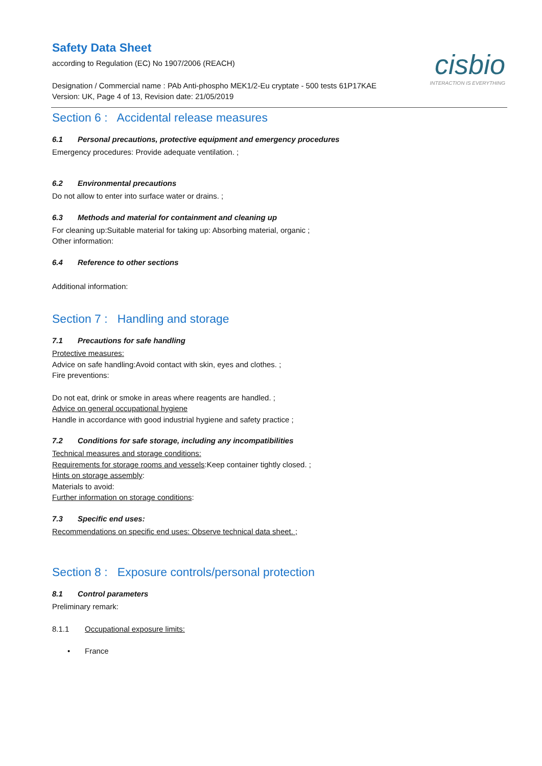cisbio
INTERACTION IS EVERYTHING
Safety Data Sheet
according to Regulation (EC) No 1907/2006 (REACH)
Designation / Commercial name : PAb Anti-phospho MEK1/2-Eu cryptate - 500 tests 61P17KAE
Version: UK, Page 4 of 13, Revision date: 21/05/2019
Section 6 : Accidental release measures
6.1 Personal precautions, protective equipment and emergency procedures
Emergency procedures: Provide adequate ventilation. ;
6.2 Environmental precautions
Do not allow to enter into surface water or drains. ;
6.3 Methods and material for containment and cleaning up
For cleaning up:Suitable material for taking up: Absorbing material, organic ;
Other information:
6.4 Reference to other sections
Additional information:
Section 7 : Handling and storage
7.1 Precautions for safe handling
Protective measures:
Advice on safe handling:Avoid contact with skin, eyes and clothes. ;
Fire preventions:
Do not eat, drink or smoke in areas where reagents are handled. ;
Advice on general occupational hygiene
Handle in accordance with good industrial hygiene and safety practice ;
7.2 Conditions for safe storage, including any incompatibilities
Technical measures and storage conditions:
Requirements for storage rooms and vessels:Keep container tightly closed. ;
Hints on storage assembly:
Materials to avoid:
Further information on storage conditions:
7.3 Specific end uses:
Recommendations on specific end uses: Observe technical data sheet. ;
Section 8 : Exposure controls/personal protection
8.1 Control parameters
Preliminary remark:
8.1.1 Occupational exposure limits:
• France